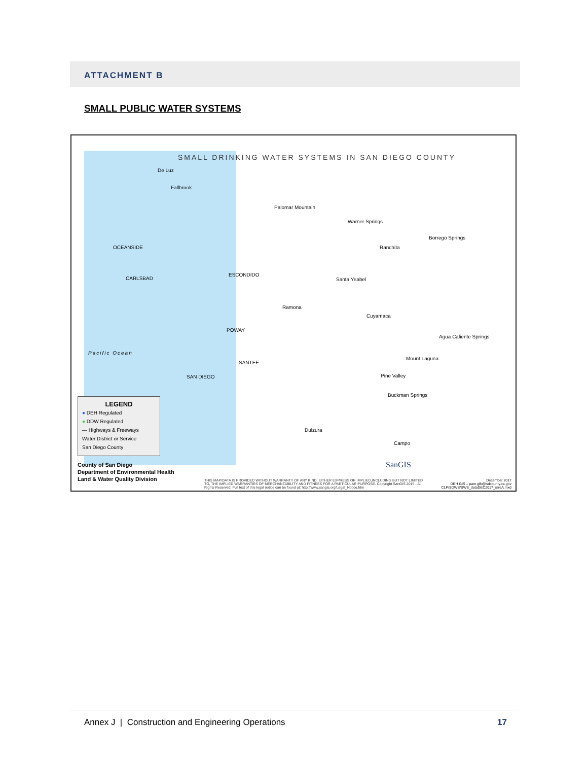ATTACHMENT B
SMALL PUBLIC WATER SYSTEMS
SMALL DRINKING WATER SYSTEMS IN SAN DIEGO COUNTY
De Luz
Fallbrook
Palomar Mountain
Warner Springs
Borrego Springs
Ranchita
OCEANSIDE
CARLSBAD
ESCONDIDO
Santa Ysabel
Ramona
Cuyamaca
Agua Caliente Springs
POWAY
Mount Laguna
SANTEE
Pine Valley
SAN DIEGO
Buckman Springs
Dulzura
Campo
Pacific Ocean
LEGEND
● DEH Regulated
● DDW Regulated
— Highways & Freeways
Water District or Service
San Diego County
County of San Diego
Department of Environmental Health
Land & Water Quality Division
THIS MAP/DATA IS PROVIDED WITHOUT WARRANTY OF ANY KIND, EITHER EXPRESS OR IMPLIED,INCLUDING BUT NOT LIMITED TO, THE IMPLIED WARRANTIES OF MERCHANTABILITY AND FITNESS FOR A PARTICULAR PURPOSE. Copyright SanGIS 2015 - All Rights Reserved. Full text of this legal notice can be found at: http://www.sangis.org/Legal_Notice.htm
December 2017
DEH GIS – pam.gilb@sdcounty.ca.gov
CLP/SDWS/SWS_dataDEC2017_sizeA.mxd
SanGIS
Annex J | Construction and Engineering Operations 17